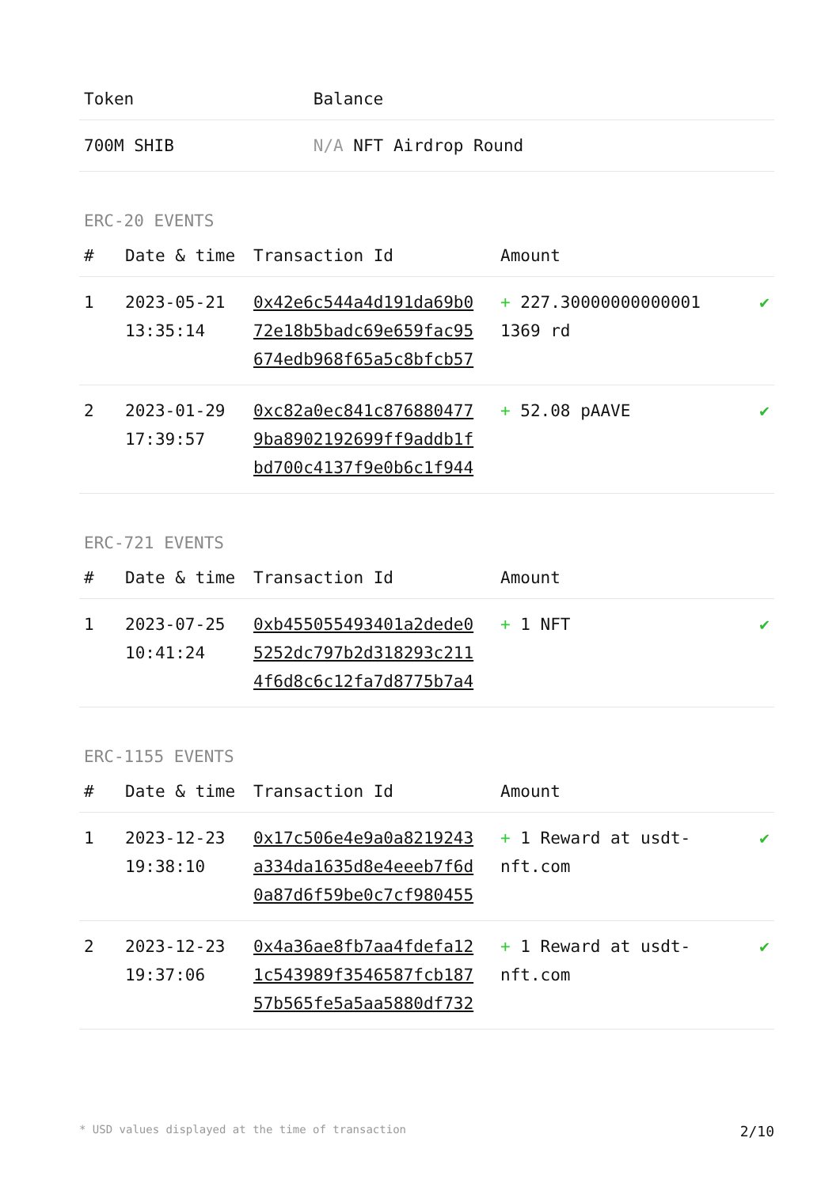| Token | Balance |
| --- | --- |
| 700M SHIB | N/A NFT Airdrop Round |
ERC-20 EVENTS
| # | Date & time | Transaction Id | Amount | |
| --- | --- | --- | --- | --- |
| 1 | 2023-05-21 13:35:14 | 0x42e6c544a4d191da69b0 72e18b5badc69e659fac95 674edb968f65a5c8bfcb57 | + 227.30000000000001 1369 rd | ✔ |
| 2 | 2023-01-29 17:39:57 | 0xc82a0ec841c876880477 9ba8902192699ff9addb1f bd700c4137f9e0b6c1f944 | + 52.08 pAAVE | ✔ |
ERC-721 EVENTS
| # | Date & time | Transaction Id | Amount | |
| --- | --- | --- | --- | --- |
| 1 | 2023-07-25 10:41:24 | 0xb455055493401a2dede0 5252dc797b2d318293c211 4f6d8c6c12fa7d8775b7a4 | + 1 NFT | ✔ |
ERC-1155 EVENTS
| # | Date & time | Transaction Id | Amount | |
| --- | --- | --- | --- | --- |
| 1 | 2023-12-23 19:38:10 | 0x17c506e4e9a0a8219243 a334da1635d8e4eeeb7f6d 0a87d6f59be0c7cf980455 | + 1 Reward at usdt-nft.com | ✔ |
| 2 | 2023-12-23 19:37:06 | 0x4a36ae8fb7aa4fdefa12 1c543989f3546587fcb187 57b565fe5a5aa5880df732 | + 1 Reward at usdt-nft.com | ✔ |
* USD values displayed at the time of transaction 2/10